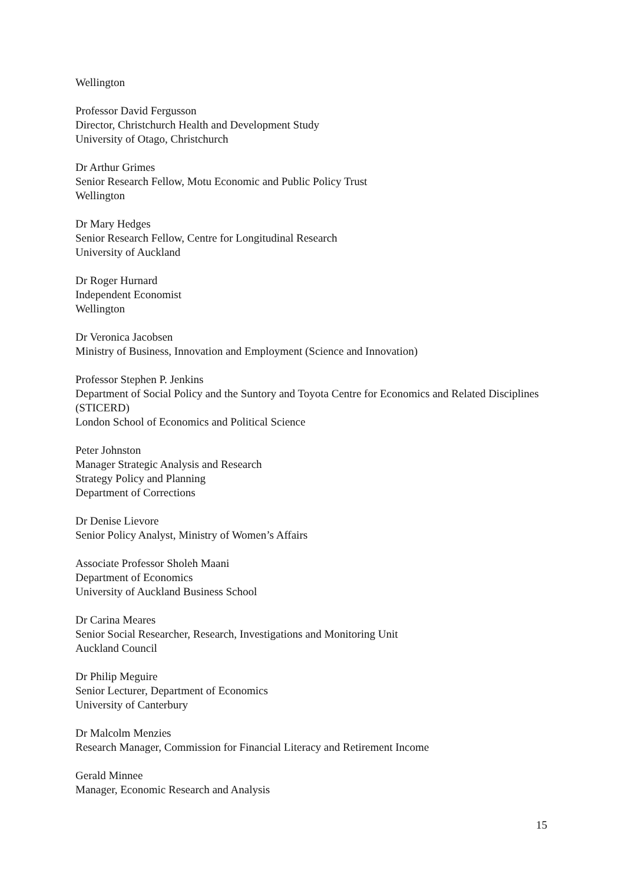Wellington
Professor David Fergusson
Director, Christchurch Health and Development Study
University of Otago, Christchurch
Dr Arthur Grimes
Senior Research Fellow, Motu Economic and Public Policy Trust
Wellington
Dr Mary Hedges
Senior Research Fellow, Centre for Longitudinal Research
University of Auckland
Dr Roger Hurnard
Independent Economist
Wellington
Dr Veronica Jacobsen
Ministry of Business, Innovation and Employment (Science and Innovation)
Professor Stephen P. Jenkins
Department of Social Policy and the Suntory and Toyota Centre for Economics and Related Disciplines (STICERD)
London School of Economics and Political Science
Peter Johnston
Manager Strategic Analysis and Research
Strategy Policy and Planning
Department of Corrections
Dr Denise Lievore
Senior Policy Analyst, Ministry of Women’s Affairs
Associate Professor Sholeh Maani
Department of Economics
University of Auckland Business School
Dr Carina Meares
Senior Social Researcher, Research, Investigations and Monitoring Unit
Auckland Council
Dr Philip Meguire
Senior Lecturer, Department of Economics
University of Canterbury
Dr Malcolm Menzies
Research Manager, Commission for Financial Literacy and Retirement Income
Gerald Minnee
Manager, Economic Research and Analysis
15